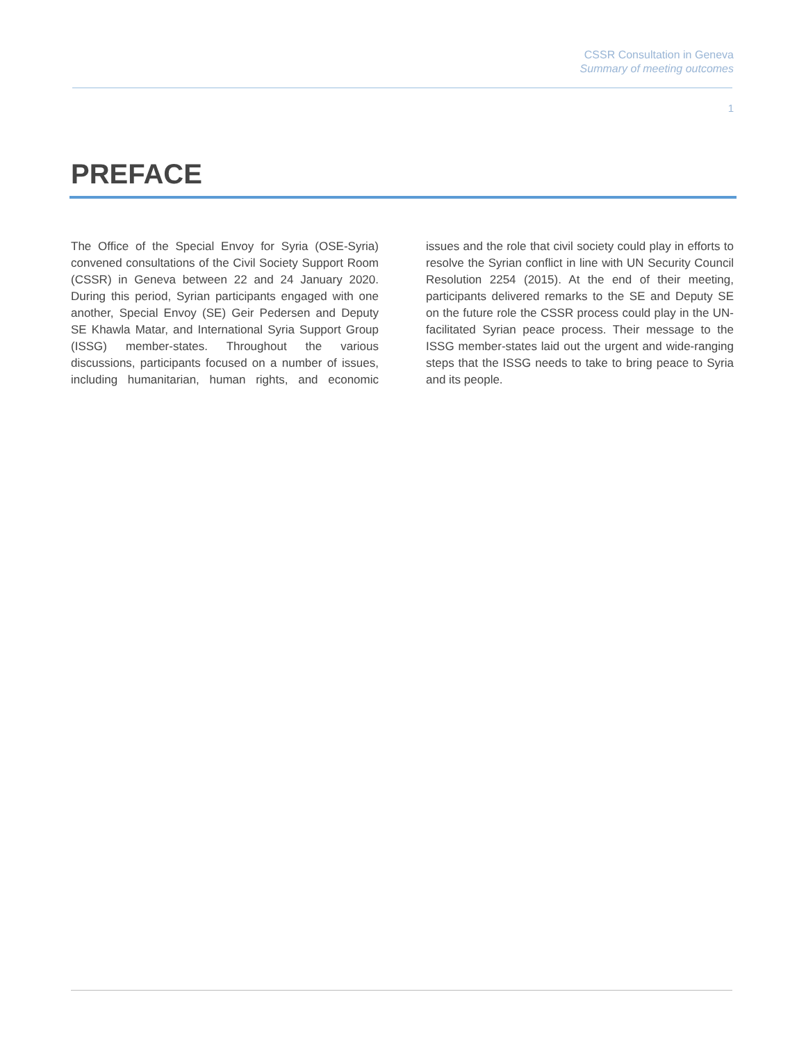CSSR Consultation in Geneva
Summary of meeting outcomes
1
PREFACE
The Office of the Special Envoy for Syria (OSE-Syria) convened consultations of the Civil Society Support Room (CSSR) in Geneva between 22 and 24 January 2020. During this period, Syrian participants engaged with one another, Special Envoy (SE) Geir Pedersen and Deputy SE Khawla Matar, and International Syria Support Group (ISSG) member-states. Throughout the various discussions, participants focused on a number of issues, including humanitarian, human rights, and economic issues and the role that civil society could play in efforts to resolve the Syrian conflict in line with UN Security Council Resolution 2254 (2015). At the end of their meeting, participants delivered remarks to the SE and Deputy SE on the future role the CSSR process could play in the UN-facilitated Syrian peace process. Their message to the ISSG member-states laid out the urgent and wide-ranging steps that the ISSG needs to take to bring peace to Syria and its people.